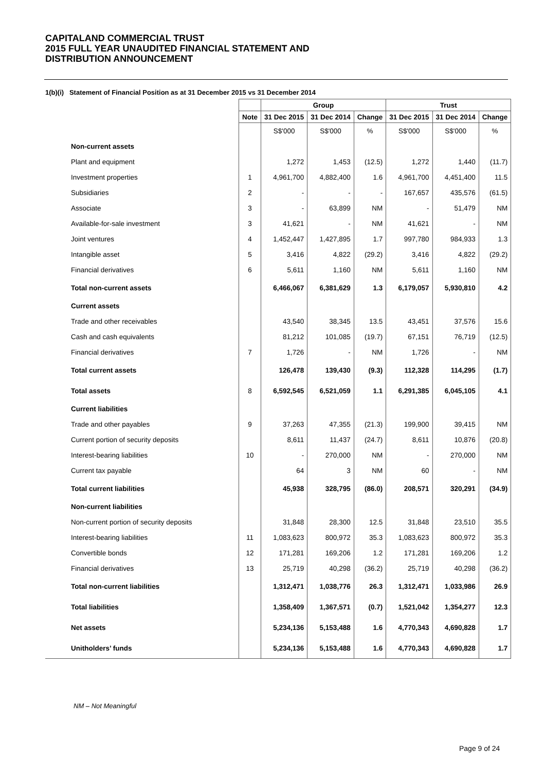CAPITALAND COMMERCIAL TRUST
2015 FULL YEAR UNAUDITED FINANCIAL STATEMENT AND
DISTRIBUTION ANNOUNCEMENT
1(b)(i) Statement of Financial Position as at 31 December 2015 vs 31 December 2014
| | | Group | | | Trust | | |
| --- | --- | --- | --- | --- | --- | --- | --- |
| | Note | 31 Dec 2015 | 31 Dec 2014 | Change | 31 Dec 2015 | 31 Dec 2014 | Change |
| | | S$'000 | S$'000 | % | S$'000 | S$'000 | % |
| Non-current assets | | | | | | | |
| Plant and equipment | | 1,272 | 1,453 | (12.5) | 1,272 | 1,440 | (11.7) |
| Investment properties | 1 | 4,961,700 | 4,882,400 | 1.6 | 4,961,700 | 4,451,400 | 11.5 |
| Subsidiaries | 2 | - | - | - | 167,657 | 435,576 | (61.5) |
| Associate | 3 | - | 63,899 | NM | - | 51,479 | NM |
| Available-for-sale investment | 3 | 41,621 | - | NM | 41,621 | - | NM |
| Joint ventures | 4 | 1,452,447 | 1,427,895 | 1.7 | 997,780 | 984,933 | 1.3 |
| Intangible asset | 5 | 3,416 | 4,822 | (29.2) | 3,416 | 4,822 | (29.2) |
| Financial derivatives | 6 | 5,611 | 1,160 | NM | 5,611 | 1,160 | NM |
| Total non-current assets | | 6,466,067 | 6,381,629 | 1.3 | 6,179,057 | 5,930,810 | 4.2 |
| Current assets | | | | | | | |
| Trade and other receivables | | 43,540 | 38,345 | 13.5 | 43,451 | 37,576 | 15.6 |
| Cash and cash equivalents | | 81,212 | 101,085 | (19.7) | 67,151 | 76,719 | (12.5) |
| Financial derivatives | 7 | 1,726 | - | NM | 1,726 | - | NM |
| Total current assets | | 126,478 | 139,430 | (9.3) | 112,328 | 114,295 | (1.7) |
| Total assets | 8 | 6,592,545 | 6,521,059 | 1.1 | 6,291,385 | 6,045,105 | 4.1 |
| Current liabilities | | | | | | | |
| Trade and other payables | 9 | 37,263 | 47,355 | (21.3) | 199,900 | 39,415 | NM |
| Current portion of security deposits | | 8,611 | 11,437 | (24.7) | 8,611 | 10,876 | (20.8) |
| Interest-bearing liabilities | 10 | - | 270,000 | NM | - | 270,000 | NM |
| Current tax payable | | 64 | 3 | NM | 60 | - | NM |
| Total current liabilities | | 45,938 | 328,795 | (86.0) | 208,571 | 320,291 | (34.9) |
| Non-current liabilities | | | | | | | |
| Non-current portion of security deposits | | 31,848 | 28,300 | 12.5 | 31,848 | 23,510 | 35.5 |
| Interest-bearing liabilities | 11 | 1,083,623 | 800,972 | 35.3 | 1,083,623 | 800,972 | 35.3 |
| Convertible bonds | 12 | 171,281 | 169,206 | 1.2 | 171,281 | 169,206 | 1.2 |
| Financial derivatives | 13 | 25,719 | 40,298 | (36.2) | 25,719 | 40,298 | (36.2) |
| Total non-current liabilities | | 1,312,471 | 1,038,776 | 26.3 | 1,312,471 | 1,033,986 | 26.9 |
| Total liabilities | | 1,358,409 | 1,367,571 | (0.7) | 1,521,042 | 1,354,277 | 12.3 |
| Net assets | | 5,234,136 | 5,153,488 | 1.6 | 4,770,343 | 4,690,828 | 1.7 |
| Unitholders’ funds | | 5,234,136 | 5,153,488 | 1.6 | 4,770,343 | 4,690,828 | 1.7 |
NM – Not Meaningful
Page 9 of 24